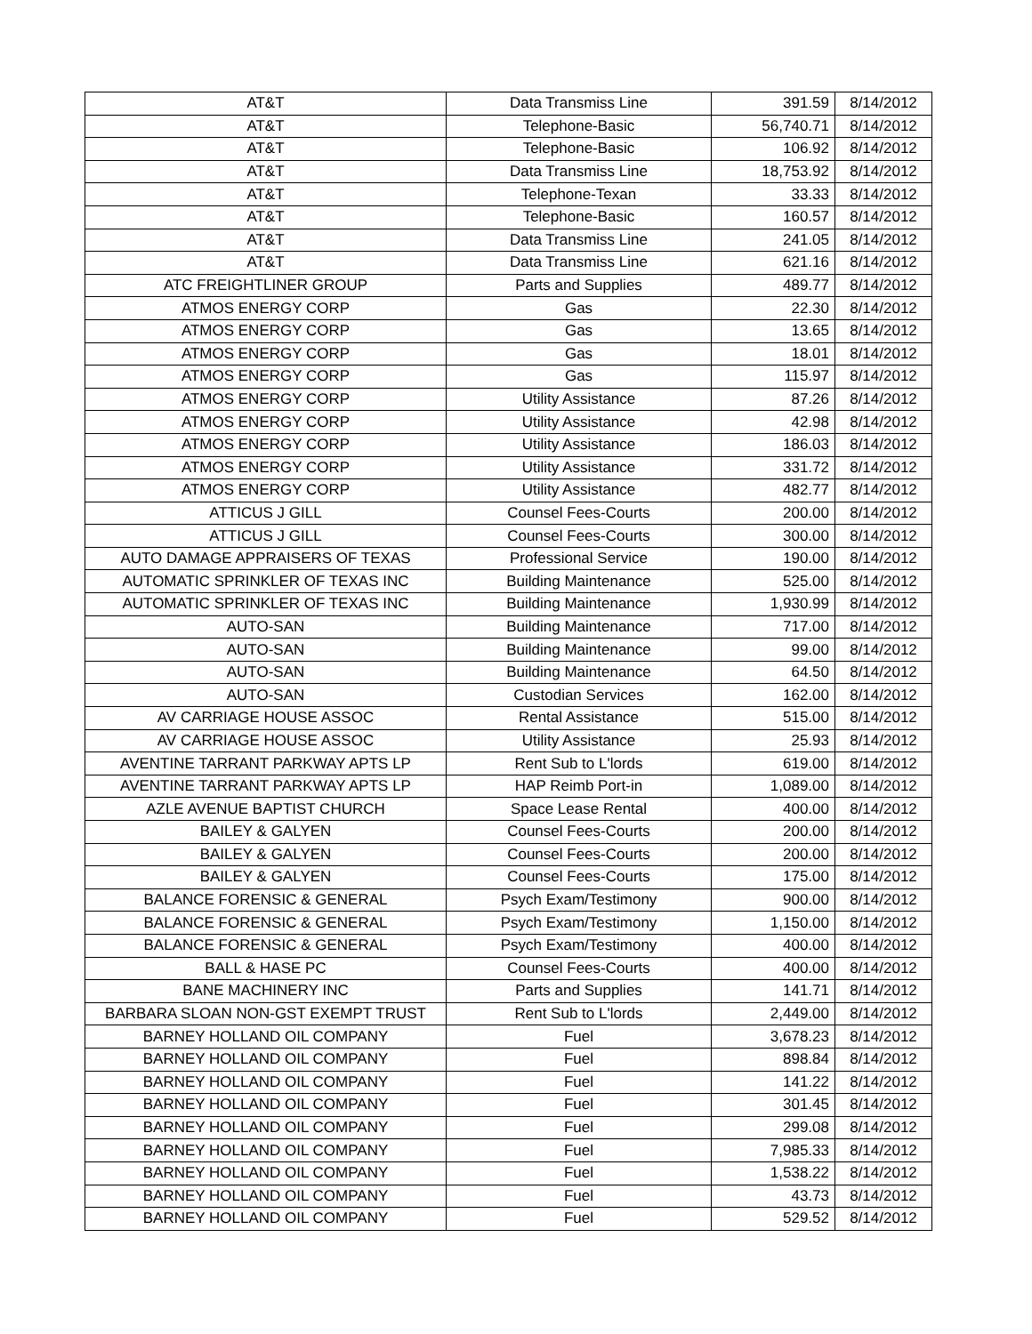| AT&T | Data Transmiss Line | 391.59 | 8/14/2012 |
| AT&T | Telephone-Basic | 56,740.71 | 8/14/2012 |
| AT&T | Telephone-Basic | 106.92 | 8/14/2012 |
| AT&T | Data Transmiss Line | 18,753.92 | 8/14/2012 |
| AT&T | Telephone-Texan | 33.33 | 8/14/2012 |
| AT&T | Telephone-Basic | 160.57 | 8/14/2012 |
| AT&T | Data Transmiss Line | 241.05 | 8/14/2012 |
| AT&T | Data Transmiss Line | 621.16 | 8/14/2012 |
| ATC FREIGHTLINER GROUP | Parts and Supplies | 489.77 | 8/14/2012 |
| ATMOS ENERGY CORP | Gas | 22.30 | 8/14/2012 |
| ATMOS ENERGY CORP | Gas | 13.65 | 8/14/2012 |
| ATMOS ENERGY CORP | Gas | 18.01 | 8/14/2012 |
| ATMOS ENERGY CORP | Gas | 115.97 | 8/14/2012 |
| ATMOS ENERGY CORP | Utility Assistance | 87.26 | 8/14/2012 |
| ATMOS ENERGY CORP | Utility Assistance | 42.98 | 8/14/2012 |
| ATMOS ENERGY CORP | Utility Assistance | 186.03 | 8/14/2012 |
| ATMOS ENERGY CORP | Utility Assistance | 331.72 | 8/14/2012 |
| ATMOS ENERGY CORP | Utility Assistance | 482.77 | 8/14/2012 |
| ATTICUS J GILL | Counsel Fees-Courts | 200.00 | 8/14/2012 |
| ATTICUS J GILL | Counsel Fees-Courts | 300.00 | 8/14/2012 |
| AUTO DAMAGE APPRAISERS OF TEXAS | Professional Service | 190.00 | 8/14/2012 |
| AUTOMATIC SPRINKLER OF TEXAS INC | Building Maintenance | 525.00 | 8/14/2012 |
| AUTOMATIC SPRINKLER OF TEXAS INC | Building Maintenance | 1,930.99 | 8/14/2012 |
| AUTO-SAN | Building Maintenance | 717.00 | 8/14/2012 |
| AUTO-SAN | Building Maintenance | 99.00 | 8/14/2012 |
| AUTO-SAN | Building Maintenance | 64.50 | 8/14/2012 |
| AUTO-SAN | Custodian Services | 162.00 | 8/14/2012 |
| AV CARRIAGE HOUSE ASSOC | Rental Assistance | 515.00 | 8/14/2012 |
| AV CARRIAGE HOUSE ASSOC | Utility Assistance | 25.93 | 8/14/2012 |
| AVENTINE TARRANT PARKWAY APTS LP | Rent Sub to L'lords | 619.00 | 8/14/2012 |
| AVENTINE TARRANT PARKWAY APTS LP | HAP Reimb Port-in | 1,089.00 | 8/14/2012 |
| AZLE AVENUE BAPTIST CHURCH | Space Lease Rental | 400.00 | 8/14/2012 |
| BAILEY & GALYEN | Counsel Fees-Courts | 200.00 | 8/14/2012 |
| BAILEY & GALYEN | Counsel Fees-Courts | 200.00 | 8/14/2012 |
| BAILEY & GALYEN | Counsel Fees-Courts | 175.00 | 8/14/2012 |
| BALANCE FORENSIC & GENERAL | Psych Exam/Testimony | 900.00 | 8/14/2012 |
| BALANCE FORENSIC & GENERAL | Psych Exam/Testimony | 1,150.00 | 8/14/2012 |
| BALANCE FORENSIC & GENERAL | Psych Exam/Testimony | 400.00 | 8/14/2012 |
| BALL & HASE PC | Counsel Fees-Courts | 400.00 | 8/14/2012 |
| BANE MACHINERY INC | Parts and Supplies | 141.71 | 8/14/2012 |
| BARBARA SLOAN NON-GST EXEMPT TRUST | Rent Sub to L'lords | 2,449.00 | 8/14/2012 |
| BARNEY HOLLAND OIL COMPANY | Fuel | 3,678.23 | 8/14/2012 |
| BARNEY HOLLAND OIL COMPANY | Fuel | 898.84 | 8/14/2012 |
| BARNEY HOLLAND OIL COMPANY | Fuel | 141.22 | 8/14/2012 |
| BARNEY HOLLAND OIL COMPANY | Fuel | 301.45 | 8/14/2012 |
| BARNEY HOLLAND OIL COMPANY | Fuel | 299.08 | 8/14/2012 |
| BARNEY HOLLAND OIL COMPANY | Fuel | 7,985.33 | 8/14/2012 |
| BARNEY HOLLAND OIL COMPANY | Fuel | 1,538.22 | 8/14/2012 |
| BARNEY HOLLAND OIL COMPANY | Fuel | 43.73 | 8/14/2012 |
| BARNEY HOLLAND OIL COMPANY | Fuel | 529.52 | 8/14/2012 |